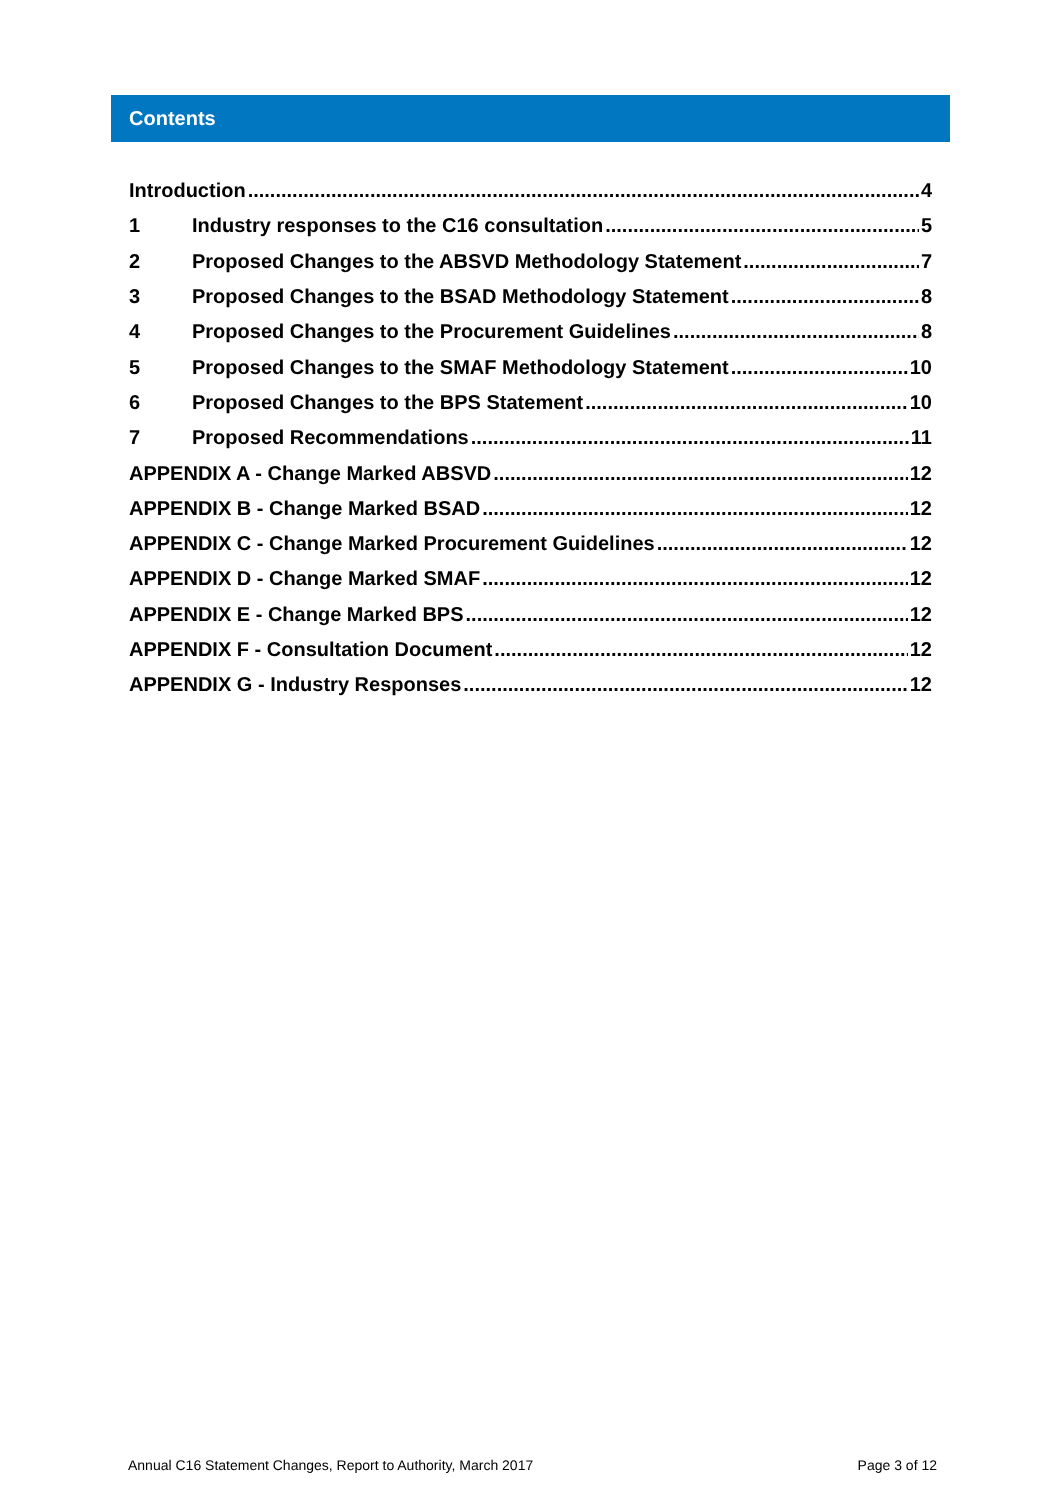Contents
Introduction 4
1 Industry responses to the C16 consultation 5
2 Proposed Changes to the ABSVD Methodology Statement 7
3 Proposed Changes to the BSAD Methodology Statement 8
4 Proposed Changes to the Procurement Guidelines 8
5 Proposed Changes to the SMAF Methodology Statement 10
6 Proposed Changes to the BPS Statement 10
7 Proposed Recommendations 11
APPENDIX A - Change Marked ABSVD 12
APPENDIX B - Change Marked BSAD 12
APPENDIX C - Change Marked Procurement Guidelines 12
APPENDIX D - Change Marked SMAF 12
APPENDIX E - Change Marked BPS 12
APPENDIX F - Consultation Document 12
APPENDIX G - Industry Responses 12
Annual C16 Statement Changes, Report to Authority, March 2017 Page 3 of 12